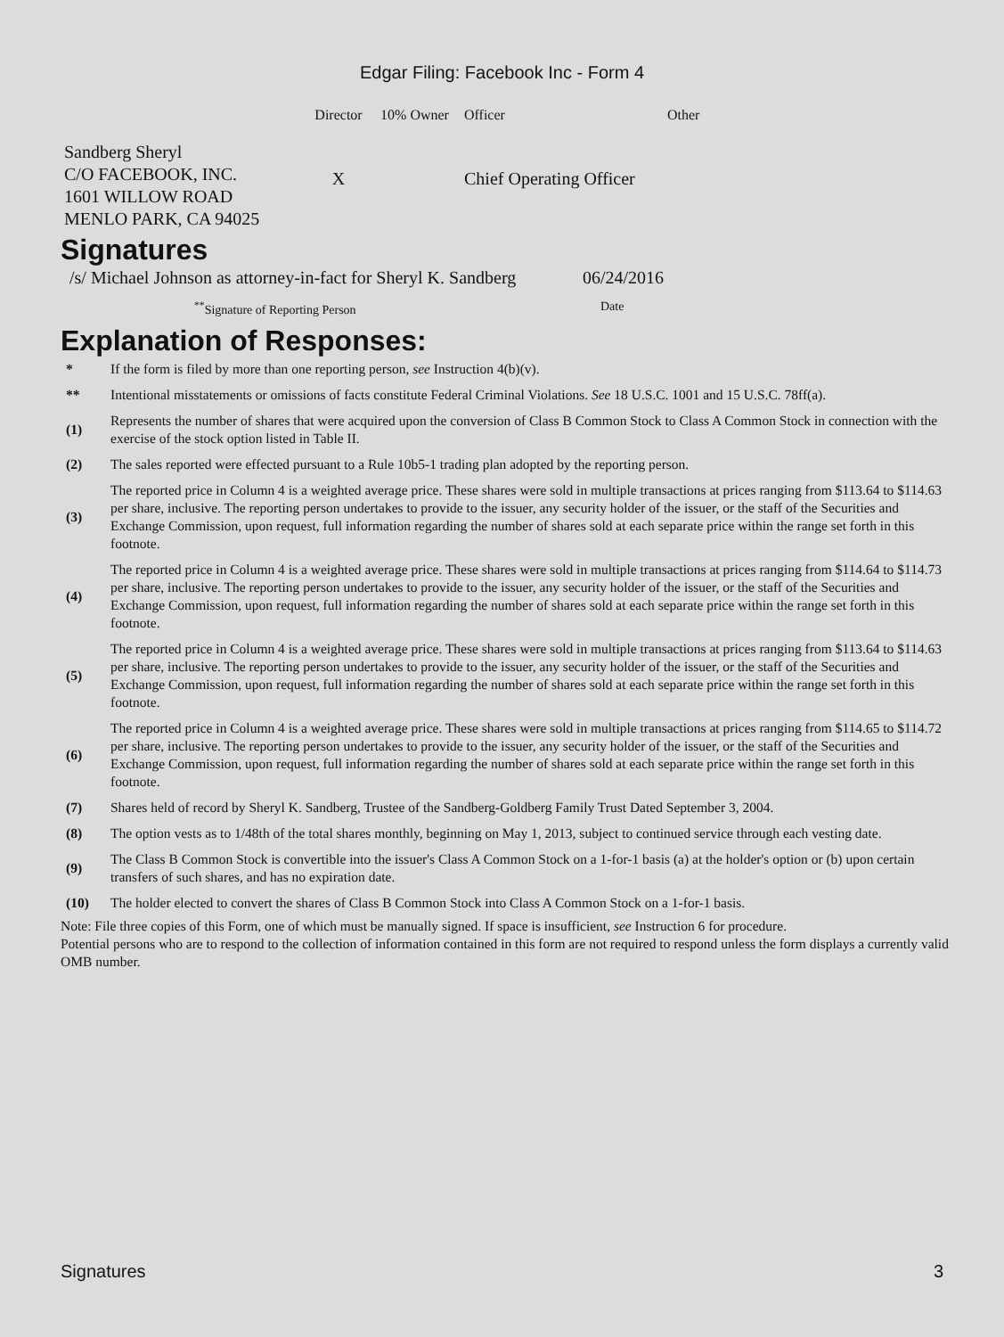Edgar Filing: Facebook Inc - Form 4
| | Director | 10% Owner | Officer | Other |
| --- | --- | --- | --- | --- |
| Sandberg Sheryl C/O FACEBOOK, INC. 1601 WILLOW ROAD MENLO PARK, CA 94025 | X | | Chief Operating Officer | |
Signatures
| /s/ Michael Johnson as attorney-in-fact for Sheryl K. Sandberg | 06/24/2016 |
| <sup>**</sup> Signature of Reporting Person | Date |
Explanation of Responses:
| * | If the form is filed by more than one reporting person, see Instruction 4(b)(v). |
| ** | Intentional misstatements or omissions of facts constitute Federal Criminal Violations. See 18 U.S.C. 1001 and 15 U.S.C. 78ff(a). |
| (1) | Represents the number of shares that were acquired upon the conversion of Class B Common Stock to Class A Common Stock in connection with the exercise of the stock option listed in Table II. |
| (2) | The sales reported were effected pursuant to a Rule 10b5-1 trading plan adopted by the reporting person. |
| (3) | The reported price in Column 4 is a weighted average price. These shares were sold in multiple transactions at prices ranging from $113.64 to $114.63 per share, inclusive. The reporting person undertakes to provide to the issuer, any security holder of the issuer, or the staff of the Securities and Exchange Commission, upon request, full information regarding the number of shares sold at each separate price within the range set forth in this footnote. |
| (4) | The reported price in Column 4 is a weighted average price. These shares were sold in multiple transactions at prices ranging from $114.64 to $114.73 per share, inclusive. The reporting person undertakes to provide to the issuer, any security holder of the issuer, or the staff of the Securities and Exchange Commission, upon request, full information regarding the number of shares sold at each separate price within the range set forth in this footnote. |
| (5) | The reported price in Column 4 is a weighted average price. These shares were sold in multiple transactions at prices ranging from $113.64 to $114.63 per share, inclusive. The reporting person undertakes to provide to the issuer, any security holder of the issuer, or the staff of the Securities and Exchange Commission, upon request, full information regarding the number of shares sold at each separate price within the range set forth in this footnote. |
| (6) | The reported price in Column 4 is a weighted average price. These shares were sold in multiple transactions at prices ranging from $114.65 to $114.72 per share, inclusive. The reporting person undertakes to provide to the issuer, any security holder of the issuer, or the staff of the Securities and Exchange Commission, upon request, full information regarding the number of shares sold at each separate price within the range set forth in this footnote. |
| (7) | Shares held of record by Sheryl K. Sandberg, Trustee of the Sandberg-Goldberg Family Trust Dated September 3, 2004. |
| (8) | The option vests as to 1/48th of the total shares monthly, beginning on May 1, 2013, subject to continued service through each vesting date. |
| (9) | The Class B Common Stock is convertible into the issuer's Class A Common Stock on a 1-for-1 basis (a) at the holder's option or (b) upon certain transfers of such shares, and has no expiration date. |
| (10) | The holder elected to convert the shares of Class B Common Stock into Class A Common Stock on a 1-for-1 basis. |
Note: File three copies of this Form, one of which must be manually signed. If space is insufficient, see Instruction 6 for procedure.
Potential persons who are to respond to the collection of information contained in this form are not required to respond unless the form displays a currently valid OMB number.
Signatures 3